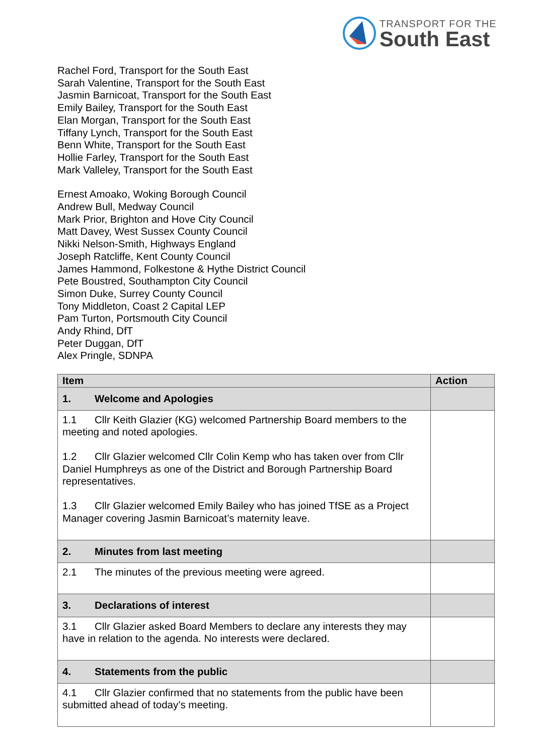TRANSPORT FOR THE
South East
Rachel Ford, Transport for the South East
Sarah Valentine, Transport for the South East
Jasmin Barnicoat, Transport for the South East
Emily Bailey, Transport for the South East
Elan Morgan, Transport for the South East
Tiffany Lynch, Transport for the South East
Benn White, Transport for the South East
Hollie Farley, Transport for the South East
Mark Valleley, Transport for the South East
Ernest Amoako, Woking Borough Council
Andrew Bull, Medway Council
Mark Prior, Brighton and Hove City Council
Matt Davey, West Sussex County Council
Nikki Nelson-Smith, Highways England
Joseph Ratcliffe, Kent County Council
James Hammond, Folkestone & Hythe District Council
Pete Boustred, Southampton City Council
Simon Duke, Surrey County Council
Tony Middleton, Coast 2 Capital LEP
Pam Turton, Portsmouth City Council
Andy Rhind, DfT
Peter Duggan, DfT
Alex Pringle, SDNPA
| Item | Action |
| --- | --- |
| 1. Welcome and Apologies | |
| 1.1 Cllr Keith Glazier (KG) welcomed Partnership Board members to the meeting and noted apologies. 1.2 Cllr Glazier welcomed Cllr Colin Kemp who has taken over from Cllr Daniel Humphreys as one of the District and Borough Partnership Board representatives. 1.3 Cllr Glazier welcomed Emily Bailey who has joined TfSE as a Project Manager covering Jasmin Barnicoat’s maternity leave. | |
| 2. Minutes from last meeting | |
| 2.1 The minutes of the previous meeting were agreed. | |
| 3. Declarations of interest | |
| 3.1 Cllr Glazier asked Board Members to declare any interests they may have in relation to the agenda. No interests were declared. | |
| 4. Statements from the public | |
| 4.1 Cllr Glazier confirmed that no statements from the public have been submitted ahead of today’s meeting. | |